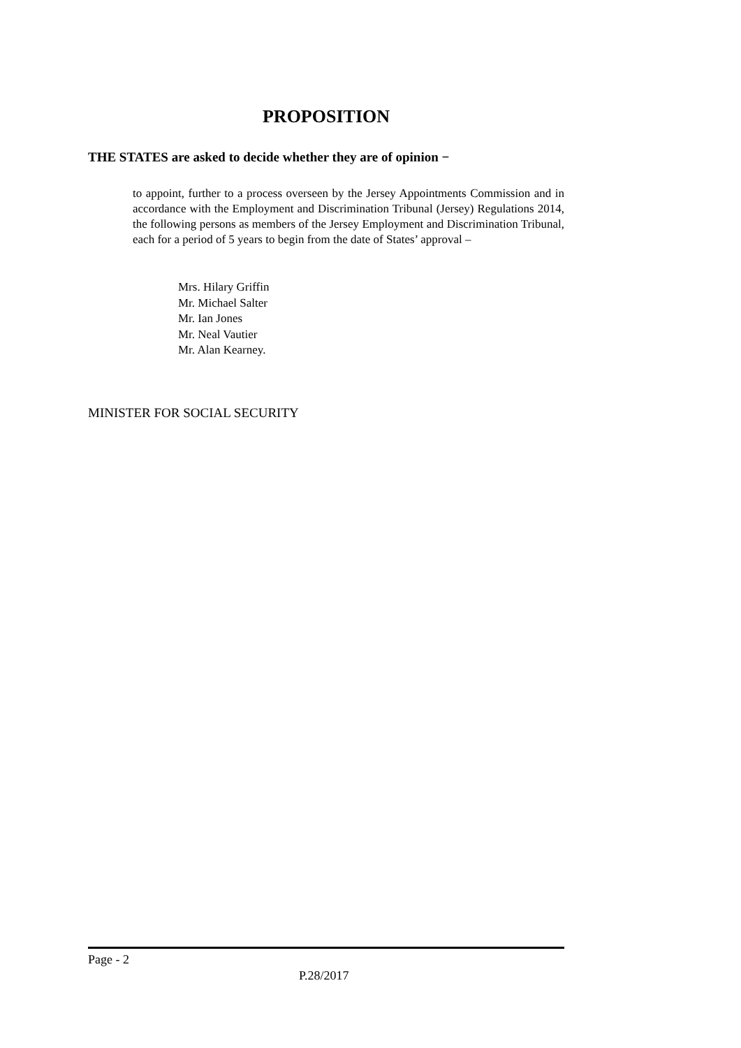PROPOSITION
THE STATES are asked to decide whether they are of opinion −
to appoint, further to a process overseen by the Jersey Appointments Commission and in accordance with the Employment and Discrimination Tribunal (Jersey) Regulations 2014, the following persons as members of the Jersey Employment and Discrimination Tribunal, each for a period of 5 years to begin from the date of States’ approval –
Mrs. Hilary Griffin
Mr. Michael Salter
Mr. Ian Jones
Mr. Neal Vautier
Mr. Alan Kearney.
MINISTER FOR SOCIAL SECURITY
Page - 2
P.28/2017